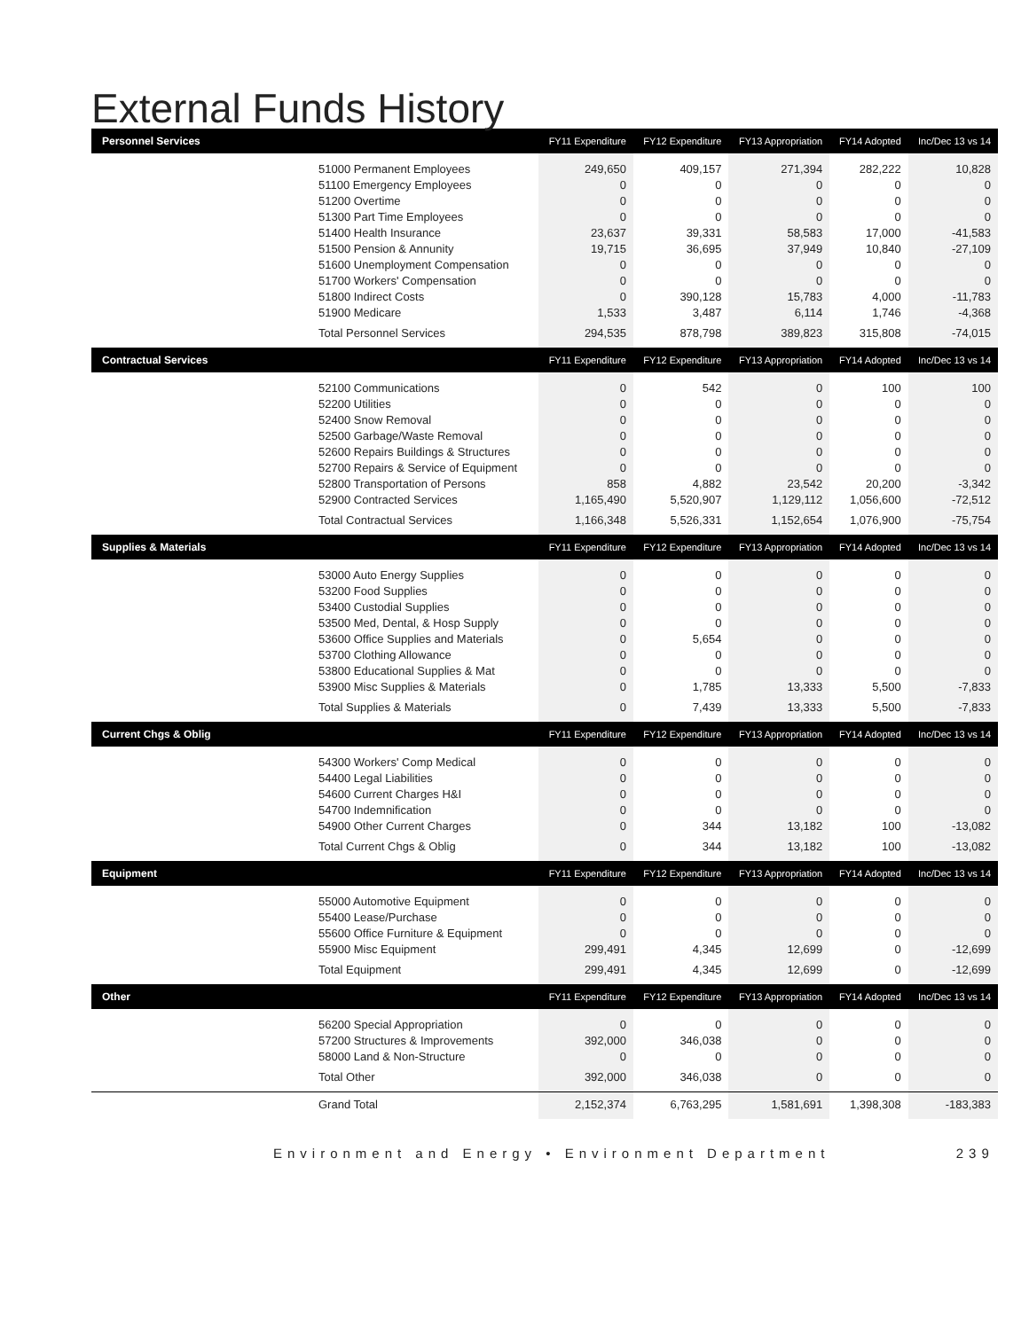External Funds History
| Personnel Services | FY11 Expenditure | FY12 Expenditure | FY13 Appropriation | FY14 Adopted | Inc/Dec 13 vs 14 |
| --- | --- | --- | --- | --- | --- |
| 51000 Permanent Employees | 249,650 | 409,157 | 271,394 | 282,222 | 10,828 |
| 51100 Emergency Employees | 0 | 0 | 0 | 0 | 0 |
| 51200 Overtime | 0 | 0 | 0 | 0 | 0 |
| 51300 Part Time Employees | 0 | 0 | 0 | 0 | 0 |
| 51400 Health Insurance | 23,637 | 39,331 | 58,583 | 17,000 | -41,583 |
| 51500 Pension & Annunity | 19,715 | 36,695 | 37,949 | 10,840 | -27,109 |
| 51600 Unemployment Compensation | 0 | 0 | 0 | 0 | 0 |
| 51700 Workers' Compensation | 0 | 0 | 0 | 0 | 0 |
| 51800 Indirect Costs | 0 | 390,128 | 15,783 | 4,000 | -11,783 |
| 51900 Medicare | 1,533 | 3,487 | 6,114 | 1,746 | -4,368 |
| Total Personnel Services | 294,535 | 878,798 | 389,823 | 315,808 | -74,015 |
| Contractual Services | FY11 Expenditure | FY12 Expenditure | FY13 Appropriation | FY14 Adopted | Inc/Dec 13 vs 14 |
| 52100 Communications | 0 | 542 | 0 | 100 | 100 |
| 52200 Utilities | 0 | 0 | 0 | 0 | 0 |
| 52400 Snow Removal | 0 | 0 | 0 | 0 | 0 |
| 52500 Garbage/Waste Removal | 0 | 0 | 0 | 0 | 0 |
| 52600 Repairs Buildings & Structures | 0 | 0 | 0 | 0 | 0 |
| 52700 Repairs & Service of Equipment | 0 | 0 | 0 | 0 | 0 |
| 52800 Transportation of Persons | 858 | 4,882 | 23,542 | 20,200 | -3,342 |
| 52900 Contracted Services | 1,165,490 | 5,520,907 | 1,129,112 | 1,056,600 | -72,512 |
| Total Contractual Services | 1,166,348 | 5,526,331 | 1,152,654 | 1,076,900 | -75,754 |
| Supplies & Materials | FY11 Expenditure | FY12 Expenditure | FY13 Appropriation | FY14 Adopted | Inc/Dec 13 vs 14 |
| 53000 Auto Energy Supplies | 0 | 0 | 0 | 0 | 0 |
| 53200 Food Supplies | 0 | 0 | 0 | 0 | 0 |
| 53400 Custodial Supplies | 0 | 0 | 0 | 0 | 0 |
| 53500 Med, Dental, & Hosp Supply | 0 | 0 | 0 | 0 | 0 |
| 53600 Office Supplies and Materials | 0 | 5,654 | 0 | 0 | 0 |
| 53700 Clothing Allowance | 0 | 0 | 0 | 0 | 0 |
| 53800 Educational Supplies & Mat | 0 | 0 | 0 | 0 | 0 |
| 53900 Misc Supplies & Materials | 0 | 1,785 | 13,333 | 5,500 | -7,833 |
| Total Supplies & Materials | 0 | 7,439 | 13,333 | 5,500 | -7,833 |
| Current Chgs & Oblig | FY11 Expenditure | FY12 Expenditure | FY13 Appropriation | FY14 Adopted | Inc/Dec 13 vs 14 |
| 54300 Workers' Comp Medical | 0 | 0 | 0 | 0 | 0 |
| 54400 Legal Liabilities | 0 | 0 | 0 | 0 | 0 |
| 54600 Current Charges H&I | 0 | 0 | 0 | 0 | 0 |
| 54700 Indemnification | 0 | 0 | 0 | 0 | 0 |
| 54900 Other Current Charges | 0 | 344 | 13,182 | 100 | -13,082 |
| Total Current Chgs & Oblig | 0 | 344 | 13,182 | 100 | -13,082 |
| Equipment | FY11 Expenditure | FY12 Expenditure | FY13 Appropriation | FY14 Adopted | Inc/Dec 13 vs 14 |
| 55000 Automotive Equipment | 0 | 0 | 0 | 0 | 0 |
| 55400 Lease/Purchase | 0 | 0 | 0 | 0 | 0 |
| 55600 Office Furniture & Equipment | 0 | 0 | 0 | 0 | 0 |
| 55900 Misc Equipment | 299,491 | 4,345 | 12,699 | 0 | -12,699 |
| Total Equipment | 299,491 | 4,345 | 12,699 | 0 | -12,699 |
| Other | FY11 Expenditure | FY12 Expenditure | FY13 Appropriation | FY14 Adopted | Inc/Dec 13 vs 14 |
| 56200 Special Appropriation | 0 | 0 | 0 | 0 | 0 |
| 57200 Structures & Improvements | 392,000 | 346,038 | 0 | 0 | 0 |
| 58000 Land & Non-Structure | 0 | 0 | 0 | 0 | 0 |
| Total Other | 392,000 | 346,038 | 0 | 0 | 0 |
| Grand Total | 2,152,374 | 6,763,295 | 1,581,691 | 1,398,308 | -183,383 |
Environment and Energy • Environment Department 239